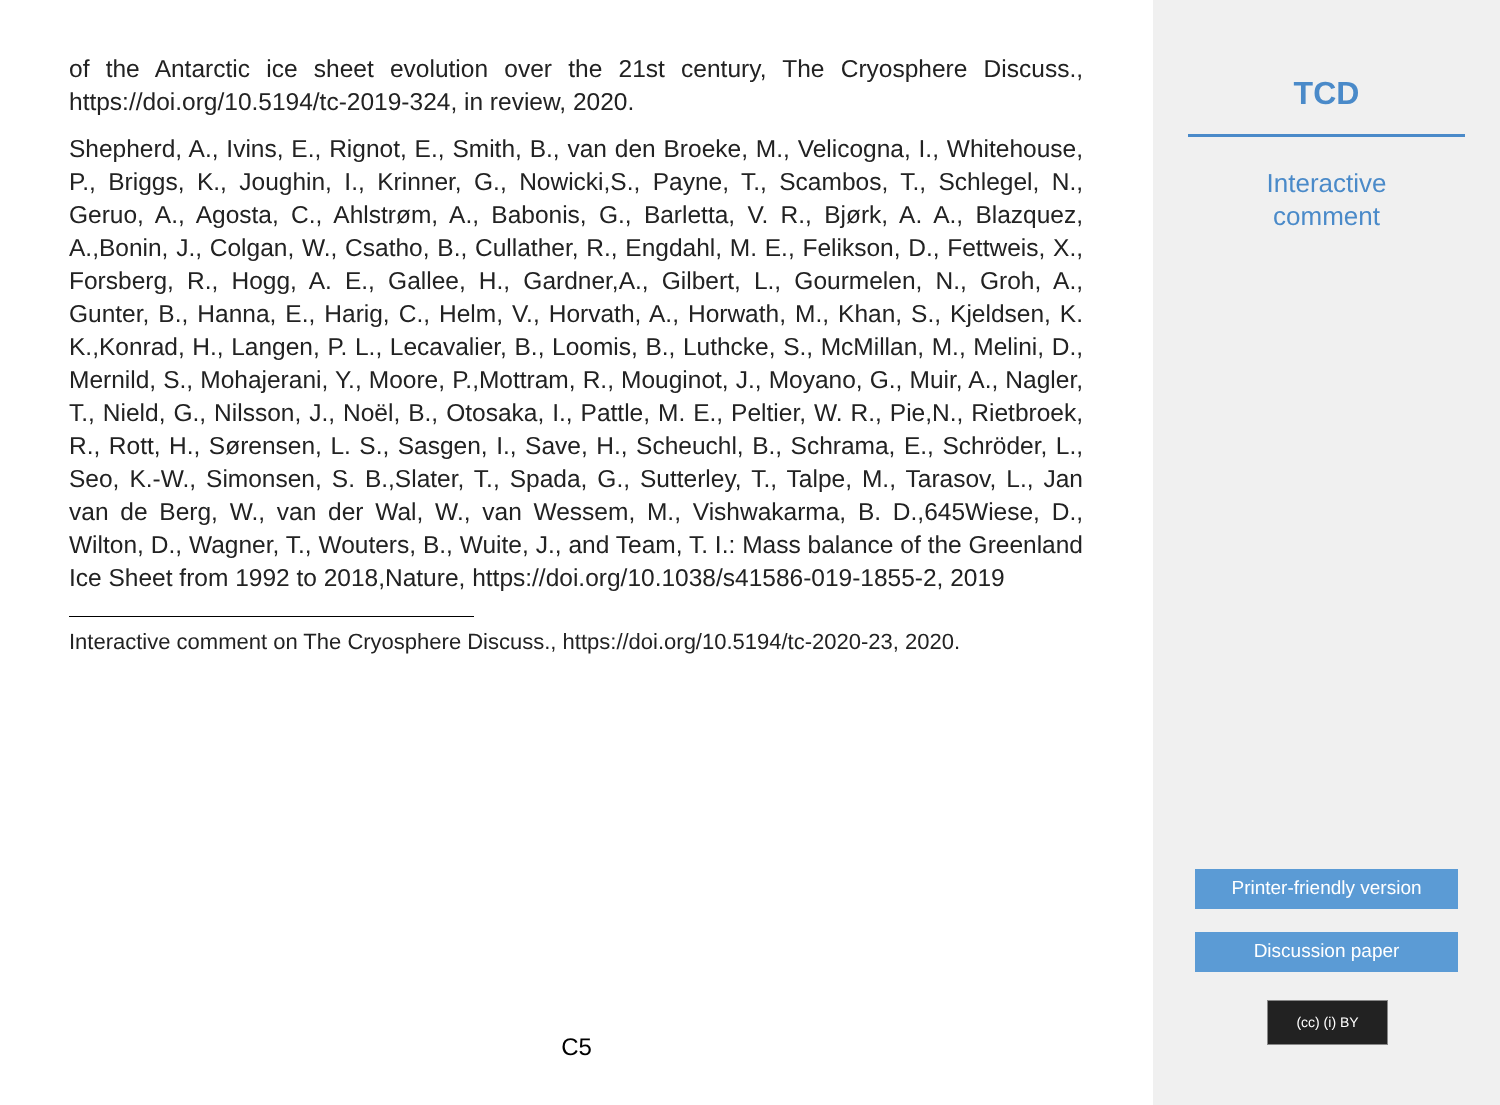of the Antarctic ice sheet evolution over the 21st century, The Cryosphere Discuss., https://doi.org/10.5194/tc-2019-324, in review, 2020.
Shepherd, A., Ivins, E., Rignot, E., Smith, B., van den Broeke, M., Velicogna, I., Whitehouse, P., Briggs, K., Joughin, I., Krinner, G., Nowicki,S., Payne, T., Scambos, T., Schlegel, N., Geruo, A., Agosta, C., Ahlstrøm, A., Babonis, G., Barletta, V. R., Bjørk, A. A., Blazquez, A.,Bonin, J., Colgan, W., Csatho, B., Cullather, R., Engdahl, M. E., Felikson, D., Fettweis, X., Forsberg, R., Hogg, A. E., Gallee, H., Gardner,A., Gilbert, L., Gourmelen, N., Groh, A., Gunter, B., Hanna, E., Harig, C., Helm, V., Horvath, A., Horwath, M., Khan, S., Kjeldsen, K. K.,Konrad, H., Langen, P. L., Lecavalier, B., Loomis, B., Luthcke, S., McMillan, M., Melini, D., Mernild, S., Mohajerani, Y., Moore, P.,Mottram, R., Mouginot, J., Moyano, G., Muir, A., Nagler, T., Nield, G., Nilsson, J., Noël, B., Otosaka, I., Pattle, M. E., Peltier, W. R., Pie,N., Rietbroek, R., Rott, H., Sørensen, L. S., Sasgen, I., Save, H., Scheuchl, B., Schrama, E., Schröder, L., Seo, K.-W., Simonsen, S. B.,Slater, T., Spada, G., Sutterley, T., Talpe, M., Tarasov, L., Jan van de Berg, W., van der Wal, W., van Wessem, M., Vishwakarma, B. D.,645Wiese, D., Wilton, D., Wagner, T., Wouters, B., Wuite, J., and Team, T. I.: Mass balance of the Greenland Ice Sheet from 1992 to 2018,Nature, https://doi.org/10.1038/s41586-019-1855-2, 2019
Interactive comment on The Cryosphere Discuss., https://doi.org/10.5194/tc-2020-23, 2020.
C5
TCD
Interactive
comment
Printer-friendly version
Discussion paper
(cc) (i) BY